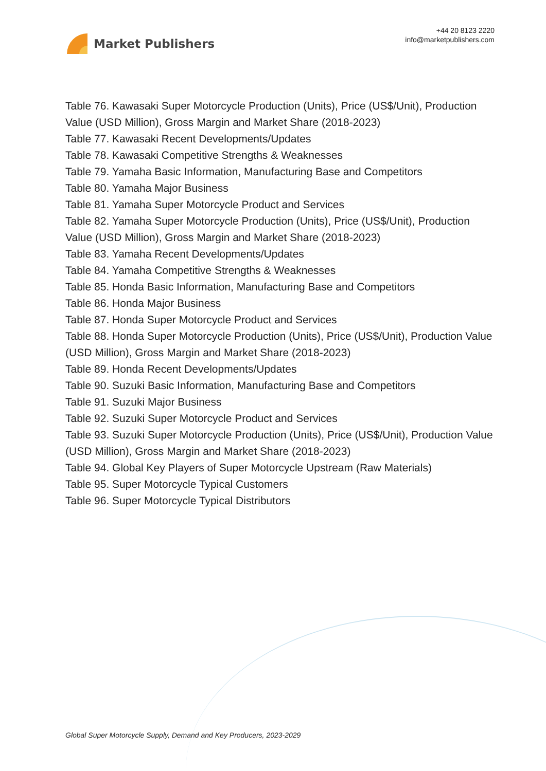Market Publishers
+44 20 8123 2220
info@marketpublishers.com
Table 76. Kawasaki Super Motorcycle Production (Units), Price (US$/Unit), Production Value (USD Million), Gross Margin and Market Share (2018-2023)
Table 77. Kawasaki Recent Developments/Updates
Table 78. Kawasaki Competitive Strengths & Weaknesses
Table 79. Yamaha Basic Information, Manufacturing Base and Competitors
Table 80. Yamaha Major Business
Table 81. Yamaha Super Motorcycle Product and Services
Table 82. Yamaha Super Motorcycle Production (Units), Price (US$/Unit), Production Value (USD Million), Gross Margin and Market Share (2018-2023)
Table 83. Yamaha Recent Developments/Updates
Table 84. Yamaha Competitive Strengths & Weaknesses
Table 85. Honda Basic Information, Manufacturing Base and Competitors
Table 86. Honda Major Business
Table 87. Honda Super Motorcycle Product and Services
Table 88. Honda Super Motorcycle Production (Units), Price (US$/Unit), Production Value (USD Million), Gross Margin and Market Share (2018-2023)
Table 89. Honda Recent Developments/Updates
Table 90. Suzuki Basic Information, Manufacturing Base and Competitors
Table 91. Suzuki Major Business
Table 92. Suzuki Super Motorcycle Product and Services
Table 93. Suzuki Super Motorcycle Production (Units), Price (US$/Unit), Production Value (USD Million), Gross Margin and Market Share (2018-2023)
Table 94. Global Key Players of Super Motorcycle Upstream (Raw Materials)
Table 95. Super Motorcycle Typical Customers
Table 96. Super Motorcycle Typical Distributors
Global Super Motorcycle Supply, Demand and Key Producers, 2023-2029